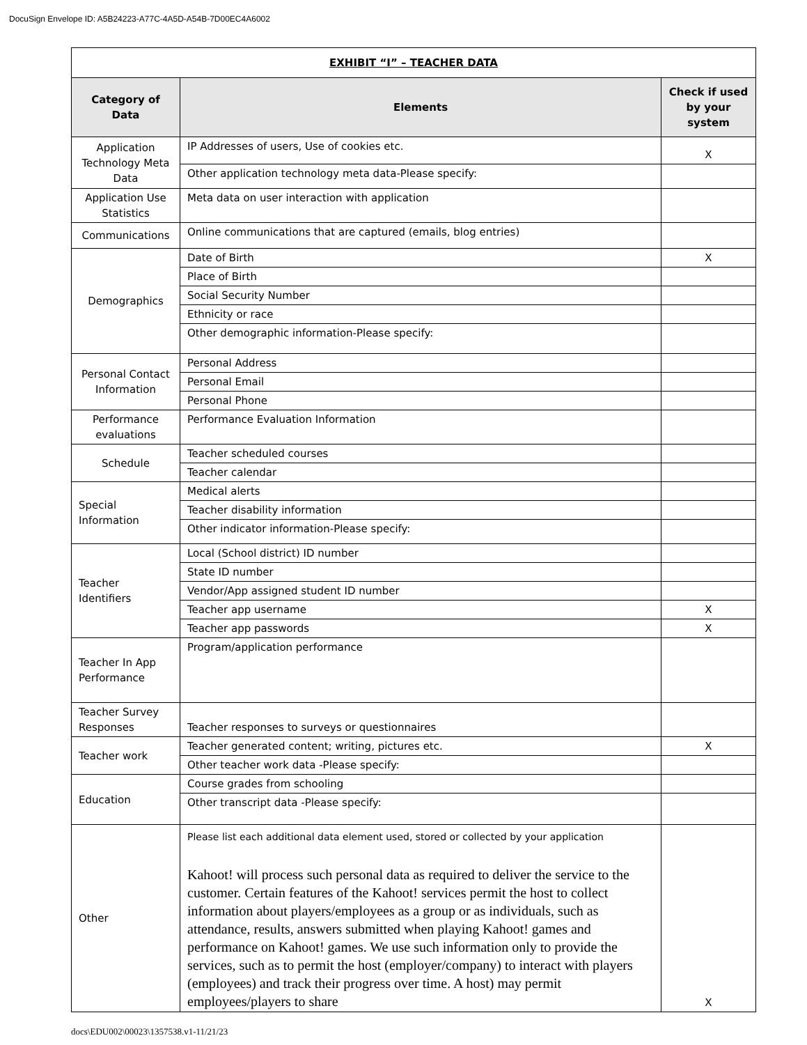DocuSign Envelope ID: A5B24223-A77C-4A5D-A54B-7D00EC4A6002
| EXHIBIT “I” – TEACHER DATA | | |
| --- | --- | --- |
| Category of Data | Elements | Check if used by your system |
| Application Technology Meta Data | IP Addresses of users, Use of cookies etc. | X |
| | Other application technology meta data-Please specify: | |
| Application Use Statistics | Meta data on user interaction with application | |
| Communications | Online communications that are captured (emails, blog entries) | |
| Demographics | Date of Birth | X |
| | Place of Birth | |
| | Social Security Number | |
| | Ethnicity or race | |
| | Other demographic information-Please specify: | |
| Personal Contact Information | Personal Address | |
| | Personal Email | |
| | Personal Phone | |
| Performance evaluations | Performance Evaluation Information | |
| Schedule | Teacher scheduled courses | |
| | Teacher calendar | |
| Special Information | Medical alerts | |
| | Teacher disability information | |
| | Other indicator information-Please specify: | |
| Teacher Identifiers | Local (School district) ID number | |
| | State ID number | |
| | Vendor/App assigned student ID number | |
| | Teacher app username | X |
| | Teacher app passwords | X |
| Teacher In App Performance | Program/application performance | |
| Teacher Survey Responses | Teacher responses to surveys or questionnaires | |
| Teacher work | Teacher generated content; writing, pictures etc. | X |
| | Other teacher work data -Please specify: | |
| Education | Course grades from schooling | |
| | Other transcript data -Please specify: | |
| Other | Please list each additional data element used, stored or collected by your application Kahoot! will process such personal data as required to deliver the service to the customer. Certain features of the Kahoot! services permit the host to collect information about players/employees as a group or as individuals, such as attendance, results, answers submitted when playing Kahoot! games and performance on Kahoot! games. We use such information only to provide the services, such as to permit the host (employer/company) to interact with players (employees) and track their progress over time. A host) may permit employees/players to share | X |
docs\EDU002\00023\1357538.v1-11/21/23